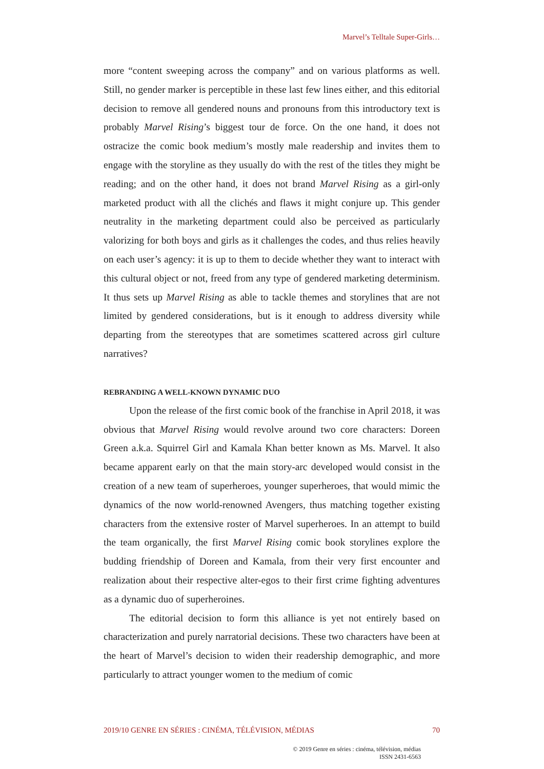Marvel’s Telltale Super-Girls…
more “content sweeping across the company” and on various platforms as well. Still, no gender marker is perceptible in these last few lines either, and this editorial decision to remove all gendered nouns and pronouns from this introductory text is probably Marvel Rising’s biggest tour de force. On the one hand, it does not ostracize the comic book medium’s mostly male readership and invites them to engage with the storyline as they usually do with the rest of the titles they might be reading; and on the other hand, it does not brand Marvel Rising as a girl-only marketed product with all the clichés and flaws it might conjure up. This gender neutrality in the marketing department could also be perceived as particularly valorizing for both boys and girls as it challenges the codes, and thus relies heavily on each user’s agency: it is up to them to decide whether they want to interact with this cultural object or not, freed from any type of gendered marketing determinism. It thus sets up Marvel Rising as able to tackle themes and storylines that are not limited by gendered considerations, but is it enough to address diversity while departing from the stereotypes that are sometimes scattered across girl culture narratives?
REBRANDING A WELL-KNOWN DYNAMIC DUO
Upon the release of the first comic book of the franchise in April 2018, it was obvious that Marvel Rising would revolve around two core characters: Doreen Green a.k.a. Squirrel Girl and Kamala Khan better known as Ms. Marvel. It also became apparent early on that the main story-arc developed would consist in the creation of a new team of superheroes, younger superheroes, that would mimic the dynamics of the now world-renowned Avengers, thus matching together existing characters from the extensive roster of Marvel superheroes. In an attempt to build the team organically, the first Marvel Rising comic book storylines explore the budding friendship of Doreen and Kamala, from their very first encounter and realization about their respective alter-egos to their first crime fighting adventures as a dynamic duo of superheroines.
The editorial decision to form this alliance is yet not entirely based on characterization and purely narratorial decisions. These two characters have been at the heart of Marvel’s decision to widen their readership demographic, and more particularly to attract younger women to the medium of comic
2019/10 GENRE EN SÉRIES : CINÉMA, TÉLÉVISION, MÉDIAS 70
© 2019 Genre en séries : cinéma, télévision, médias
ISSN 2431-6563